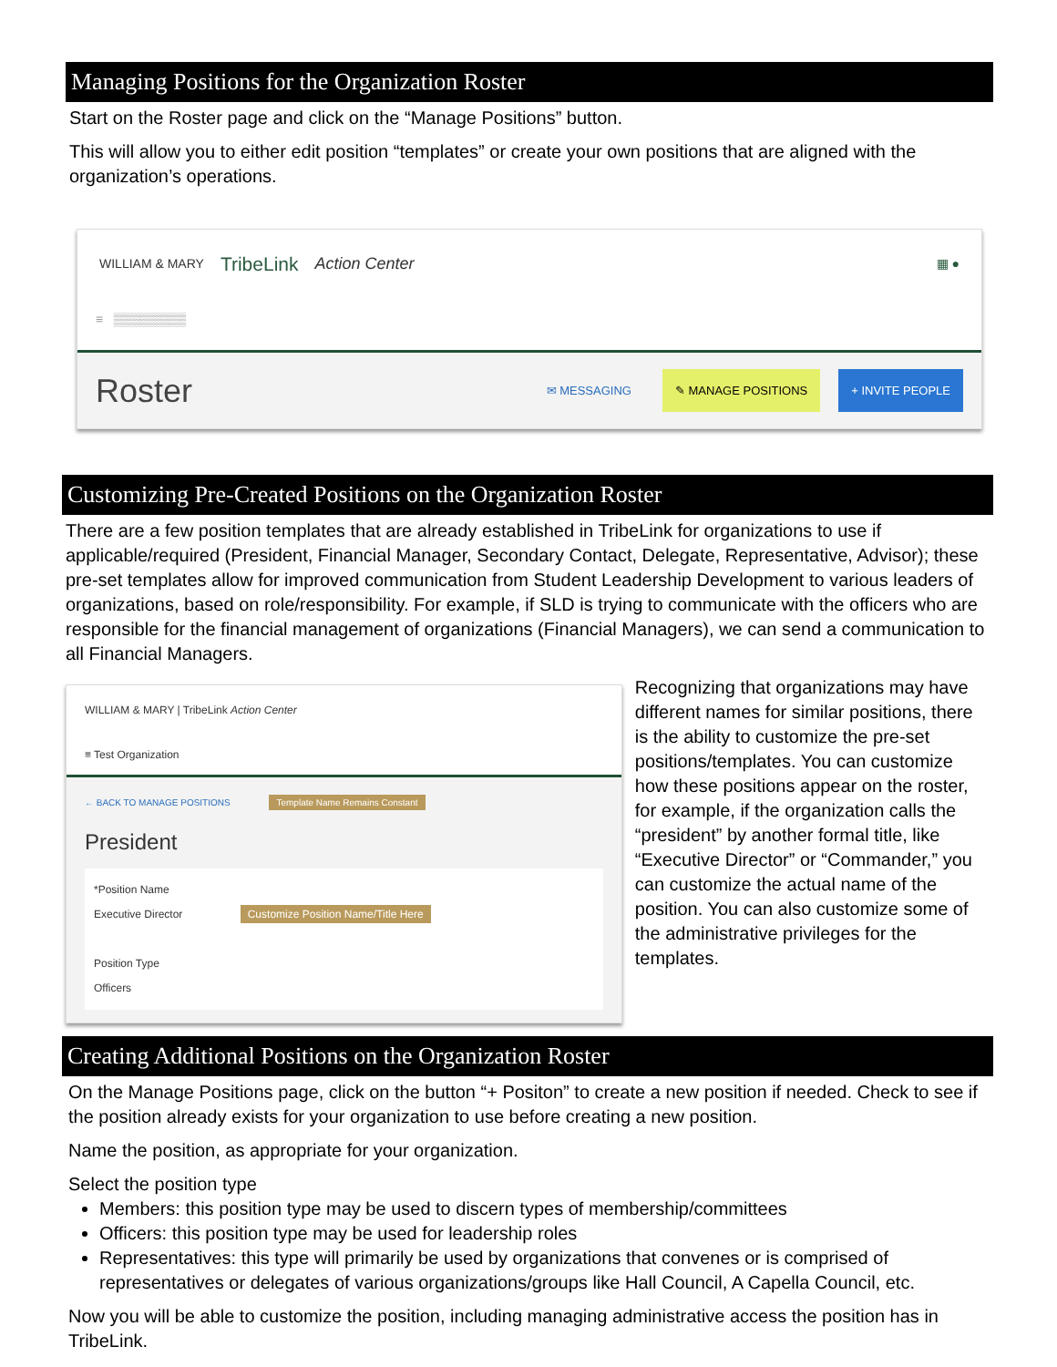Managing Positions for the Organization Roster
Start on the Roster page and click on the “Manage Positions” button.
This will allow you to either edit position “templates” or create your own positions that are aligned with the organization’s operations.
WILLIAM & MARY TribeLink Action Center ▦ ●
≡ ▒▒▒▒▒▒▒▒
Roster ✉ MESSAGING ✎ MANAGE POSITIONS + INVITE PEOPLE
Customizing Pre-Created Positions on the Organization Roster
There are a few position templates that are already established in TribeLink for organizations to use if applicable/required (President, Financial Manager, Secondary Contact, Delegate, Representative, Advisor); these pre-set templates allow for improved communication from Student Leadership Development to various leaders of organizations, based on role/responsibility. For example, if SLD is trying to communicate with the officers who are responsible for the financial management of organizations (Financial Managers), we can send a communication to all Financial Managers.
WILLIAM & MARY | TribeLink Action Center
≡ Test Organization
← BACK TO MANAGE POSITIONS Template Name Remains Constant
President
*Position Name
Executive Director Customize Position Name/Title Here
Position Type
Officers
Recognizing that organizations may have different names for similar positions, there is the ability to customize the pre-set positions/templates. You can customize how these positions appear on the roster, for example, if the organization calls the “president” by another formal title, like “Executive Director” or “Commander,” you can customize the actual name of the position. You can also customize some of the administrative privileges for the templates.
Creating Additional Positions on the Organization Roster
On the Manage Positions page, click on the button “+ Positon” to create a new position if needed. Check to see if the position already exists for your organization to use before creating a new position.
Name the position, as appropriate for your organization.
Select the position type
Members: this position type may be used to discern types of membership/committees
Officers: this position type may be used for leadership roles
Representatives: this type will primarily be used by organizations that convenes or is comprised of representatives or delegates of various organizations/groups like Hall Council, A Capella Council, etc.
Now you will be able to customize the position, including managing administrative access the position has in TribeLink.